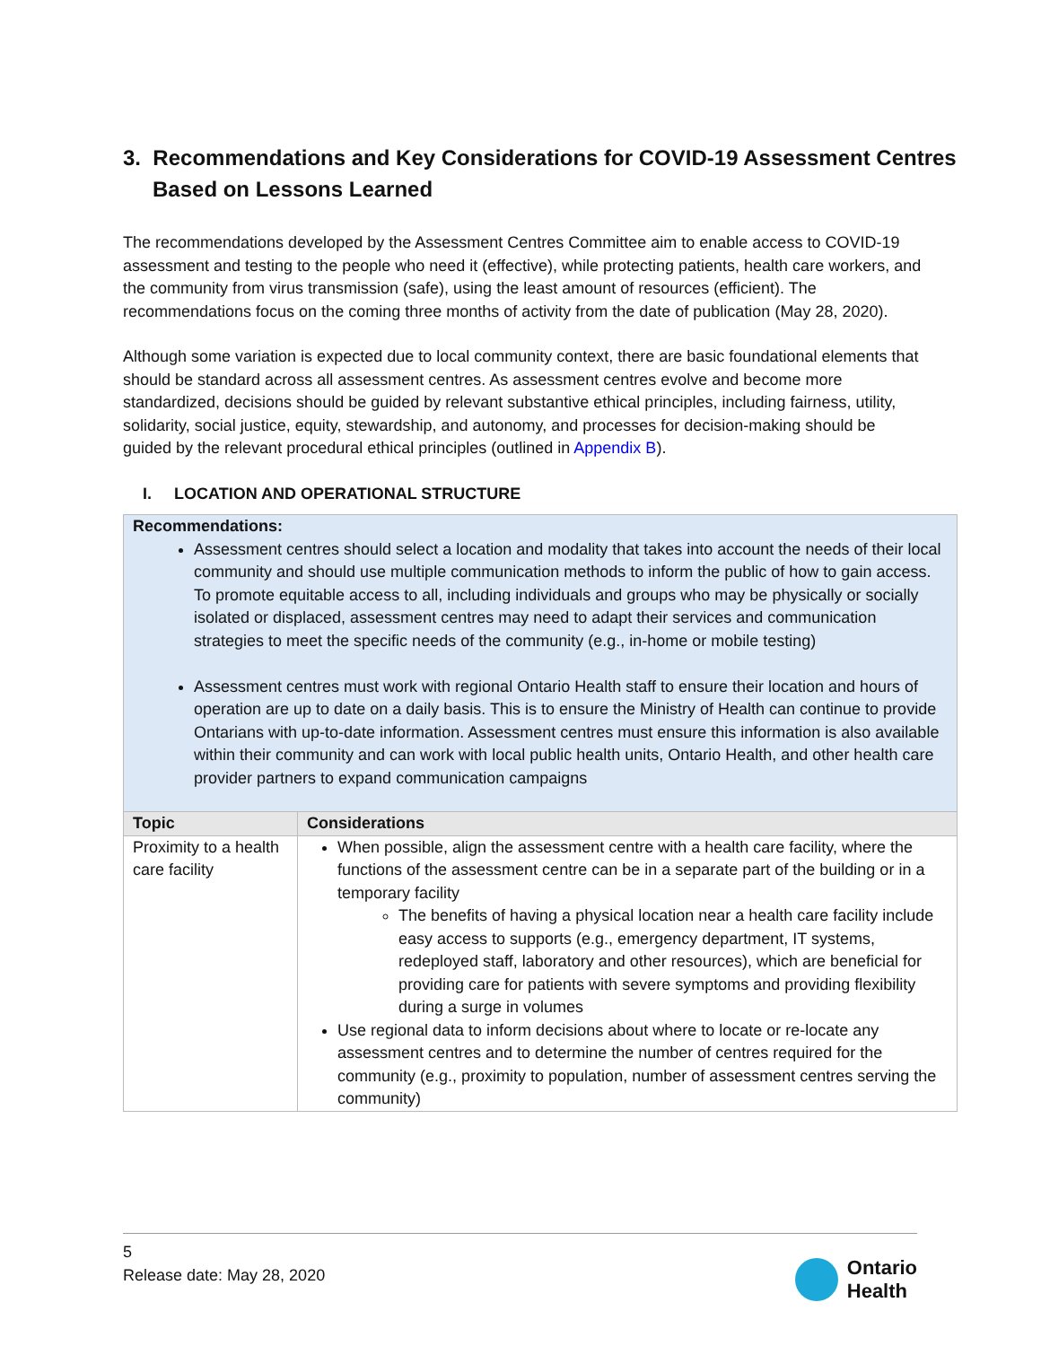3. Recommendations and Key Considerations for COVID-19 Assessment Centres Based on Lessons Learned
The recommendations developed by the Assessment Centres Committee aim to enable access to COVID-19 assessment and testing to the people who need it (effective), while protecting patients, health care workers, and the community from virus transmission (safe), using the least amount of resources (efficient). The recommendations focus on the coming three months of activity from the date of publication (May 28, 2020).
Although some variation is expected due to local community context, there are basic foundational elements that should be standard across all assessment centres. As assessment centres evolve and become more standardized, decisions should be guided by relevant substantive ethical principles, including fairness, utility, solidarity, social justice, equity, stewardship, and autonomy, and processes for decision-making should be guided by the relevant procedural ethical principles (outlined in Appendix B).
I. LOCATION AND OPERATIONAL STRUCTURE
| Recommendations: Assessment centres should select a location and modality that takes into account the needs of their local community and should use multiple communication methods to inform the public of how to gain access. To promote equitable access to all, including individuals and groups who may be physically or socially isolated or displaced, assessment centres may need to adapt their services and communication strategies to meet the specific needs of the community (e.g., in-home or mobile testing) Assessment centres must work with regional Ontario Health staff to ensure their location and hours of operation are up to date on a daily basis. This is to ensure the Ministry of Health can continue to provide Ontarians with up-to-date information. Assessment centres must ensure this information is also available within their community and can work with local public health units, Ontario Health, and other health care provider partners to expand communication campaigns | |
| Topic | Considerations |
| Proximity to a health care facility | When possible, align the assessment centre with a health care facility, where the functions of the assessment centre can be in a separate part of the building or in a temporary facility The benefits of having a physical location near a health care facility include easy access to supports (e.g., emergency department, IT systems, redeployed staff, laboratory and other resources), which are beneficial for providing care for patients with severe symptoms and providing flexibility during a surge in volumes Use regional data to inform decisions about where to locate or re-locate any assessment centres and to determine the number of centres required for the community (e.g., proximity to population, number of assessment centres serving the community) |
5
Release date: May 28, 2020
Ontario
Health